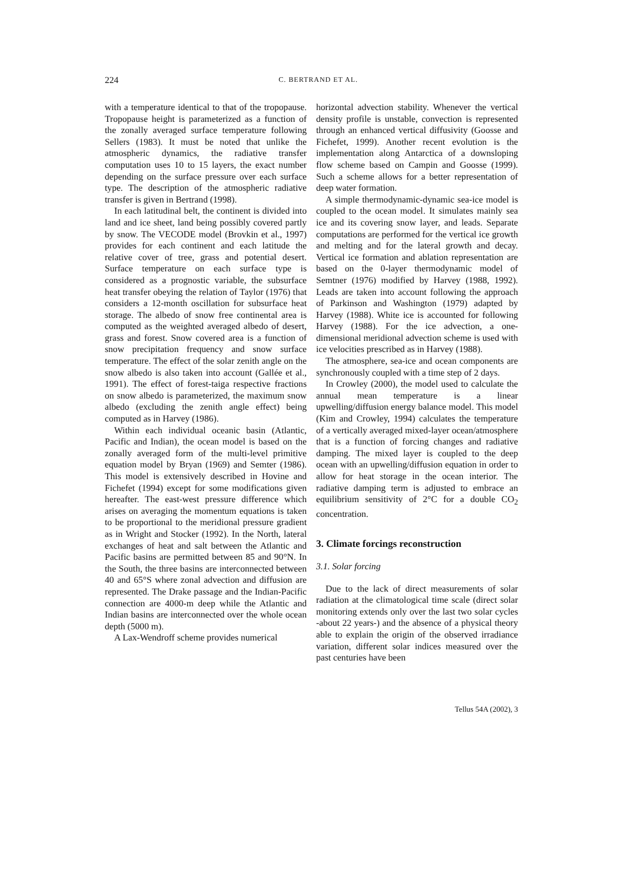224 C. BERTRAND ET AL.
with a temperature identical to that of the tropopause. Tropopause height is parameterized as a function of the zonally averaged surface temperature following Sellers (1983). It must be noted that unlike the atmospheric dynamics, the radiative transfer computation uses 10 to 15 layers, the exact number depending on the surface pressure over each surface type. The description of the atmospheric radiative transfer is given in Bertrand (1998).
In each latitudinal belt, the continent is divided into land and ice sheet, land being possibly covered partly by snow. The VECODE model (Brovkin et al., 1997) provides for each continent and each latitude the relative cover of tree, grass and potential desert. Surface temperature on each surface type is considered as a prognostic variable, the subsurface heat transfer obeying the relation of Taylor (1976) that considers a 12-month oscillation for subsurface heat storage. The albedo of snow free continental area is computed as the weighted averaged albedo of desert, grass and forest. Snow covered area is a function of snow precipitation frequency and snow surface temperature. The effect of the solar zenith angle on the snow albedo is also taken into account (Gallée et al., 1991). The effect of forest-taiga respective fractions on snow albedo is parameterized, the maximum snow albedo (excluding the zenith angle effect) being computed as in Harvey (1986).
Within each individual oceanic basin (Atlantic, Pacific and Indian), the ocean model is based on the zonally averaged form of the multi-level primitive equation model by Bryan (1969) and Semter (1986). This model is extensively described in Hovine and Fichefet (1994) except for some modifications given hereafter. The east-west pressure difference which arises on averaging the momentum equations is taken to be proportional to the meridional pressure gradient as in Wright and Stocker (1992). In the North, lateral exchanges of heat and salt between the Atlantic and Pacific basins are permitted between 85 and 90°N. In the South, the three basins are interconnected between 40 and 65°S where zonal advection and diffusion are represented. The Drake passage and the Indian-Pacific connection are 4000-m deep while the Atlantic and Indian basins are interconnected over the whole ocean depth (5000 m).
A Lax-Wendroff scheme provides numerical
horizontal advection stability. Whenever the vertical density profile is unstable, convection is represented through an enhanced vertical diffusivity (Goosse and Fichefet, 1999). Another recent evolution is the implementation along Antarctica of a downsloping flow scheme based on Campin and Goosse (1999). Such a scheme allows for a better representation of deep water formation.
A simple thermodynamic-dynamic sea-ice model is coupled to the ocean model. It simulates mainly sea ice and its covering snow layer, and leads. Separate computations are performed for the vertical ice growth and melting and for the lateral growth and decay. Vertical ice formation and ablation representation are based on the 0-layer thermodynamic model of Semtner (1976) modified by Harvey (1988, 1992). Leads are taken into account following the approach of Parkinson and Washington (1979) adapted by Harvey (1988). White ice is accounted for following Harvey (1988). For the ice advection, a one-dimensional meridional advection scheme is used with ice velocities prescribed as in Harvey (1988).
The atmosphere, sea-ice and ocean components are synchronously coupled with a time step of 2 days.
In Crowley (2000), the model used to calculate the annual mean temperature is a linear upwelling/diffusion energy balance model. This model (Kim and Crowley, 1994) calculates the temperature of a vertically averaged mixed-layer ocean/atmosphere that is a function of forcing changes and radiative damping. The mixed layer is coupled to the deep ocean with an upwelling/diffusion equation in order to allow for heat storage in the ocean interior. The radiative damping term is adjusted to embrace an equilibrium sensitivity of 2°C for a double CO<sub>2</sub> concentration.
3. Climate forcings reconstruction
3.1. Solar forcing
Due to the lack of direct measurements of solar radiation at the climatological time scale (direct solar monitoring extends only over the last two solar cycles -about 22 years-) and the absence of a physical theory able to explain the origin of the observed irradiance variation, different solar indices measured over the past centuries have been
Tellus 54A (2002), 3